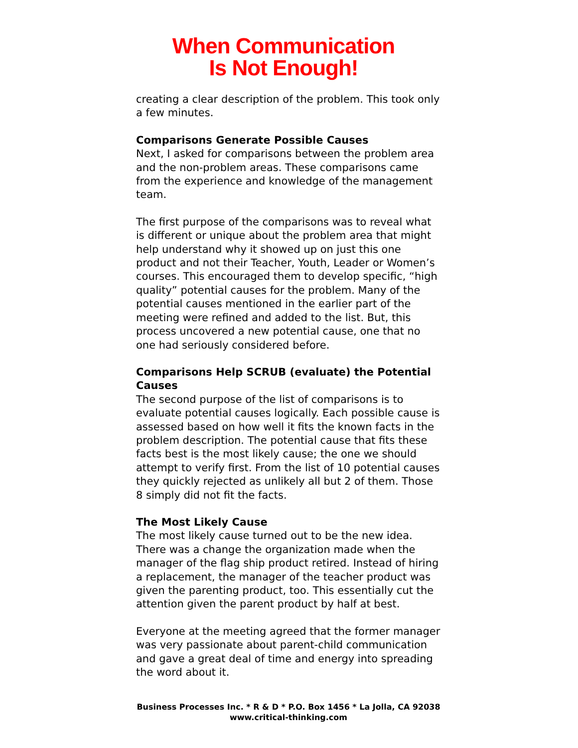When Communication
Is Not Enough!
creating a clear description of the problem. This took only a few minutes.
Comparisons Generate Possible Causes
Next, I asked for comparisons between the problem area and the non-problem areas. These comparisons came from the experience and knowledge of the management team.
The first purpose of the comparisons was to reveal what is different or unique about the problem area that might help understand why it showed up on just this one product and not their Teacher, Youth, Leader or Women’s courses. This encouraged them to develop specific, “high quality” potential causes for the problem. Many of the potential causes mentioned in the earlier part of the meeting were refined and added to the list. But, this process uncovered a new potential cause, one that no one had seriously considered before.
Comparisons Help SCRUB (evaluate) the Potential Causes
The second purpose of the list of comparisons is to evaluate potential causes logically. Each possible cause is assessed based on how well it fits the known facts in the problem description. The potential cause that fits these facts best is the most likely cause; the one we should attempt to verify first. From the list of 10 potential causes they quickly rejected as unlikely all but 2 of them. Those 8 simply did not fit the facts.
The Most Likely Cause
The most likely cause turned out to be the new idea. There was a change the organization made when the manager of the flag ship product retired. Instead of hiring a replacement, the manager of the teacher product was given the parenting product, too. This essentially cut the attention given the parent product by half at best.
Everyone at the meeting agreed that the former manager was very passionate about parent-child communication and gave a great deal of time and energy into spreading the word about it.
Business Processes Inc. * R & D * P.O. Box 1456 * La Jolla, CA 92038
www.critical-thinking.com